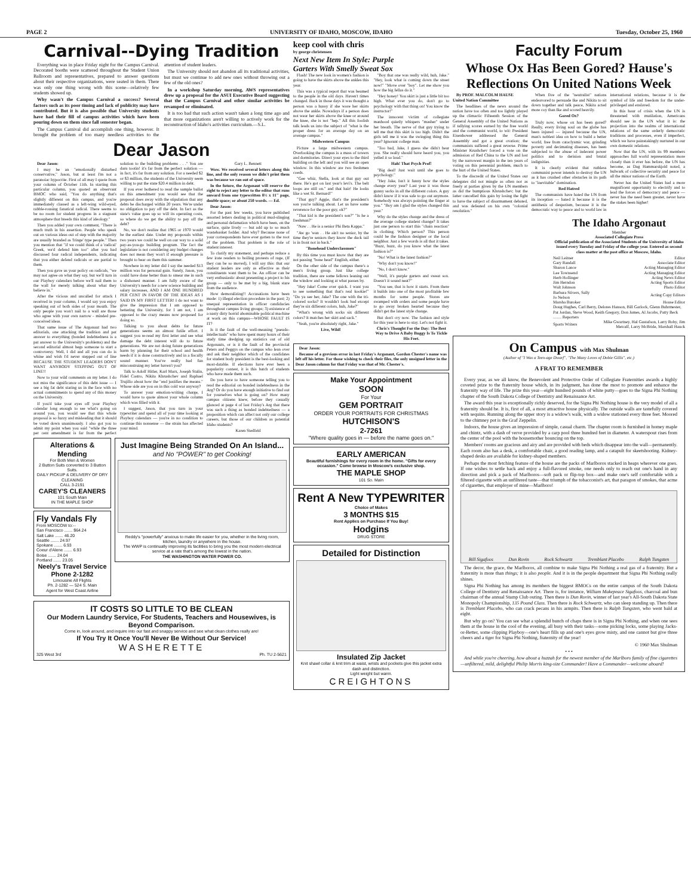PAGE 2 UNIVERSITY OF IDAHO, MOSCOW, IDAHO Tuesday, October 25, 1960
Carnival--Dying Tradition
Everything was in place Friday night for the Campus Carnival. Decorated booths were scattered throughout the Student Union Ballroom and representatives, prepared to answer questions about their respective organizations, were seated in them. There was only one thing wrong with this scene—relatively few students showed up.
Why wasn't the Campus Carnival a success? Several factors such as its poor timing and lack of publicity may have contributed. But it is also possible that University students have had their fill of campus activities which have been pouring down on them since fall semester began.
The Campus Carnival did accomplish one thing, however. It brought the problem of too many needless activities to the attention of student leaders.
The University should not abandon all its traditional activities, but must we continue to add new ones without throwing out a few of the old ones?
In a workshop Saturday morning, AWS representatives drew up a proposal for the ASUI Executive Board suggesting that the Campus Carnival and other similar activities be revamped or eliminated.
It is too bad that such action wasn't taken a long time ago and that more organizations aren't willing to actively work for the reconstruction of Idaho's activities curriculum.—S.L.
Dear Jason
Dear Jason:
I may be an "emotionally disturbed conservative," Jason, but at least I'm not a paranoiac hypocrite. First of all may I quote from your column of October 11th. In starting this particular column, you quoted an observant BMOC who said, "You do anything that's slightly different on this campus, and you're immediately classed as a left-wing wild-eyed, rabble-rousing fanatical radical. There seems to be no room for student progress in a stagnant atmosphere that breeds this kind of ideology."
Then you added your own comment, "There is much truth in his assertion. People who speak out on various ideas out of step with the majority are usually branded as 'fringe' type people." Then you mention that "if we could think of a 'radical' Greek, we'd defend him too" after you had discussed four radical independents, indicating that you either defend radicals or are partial to them.
Then you gave us your policy on radicals, "we may not agree on what they say, but we'll turn in our Playboy calendars before we'll nail them to the wall for merely talking about what they believe in."
After the vicious and uncalled for attack I received in your column, I would say you enjoy speaking out of both sides of your mouth. The only people you won't nail to a wall are those who agree with your own narrow - minded pre-conceived ideas.
That same issue of The Argonaut had two editorials, one attacking the tradition and pat answer to everything (bonded indebtedness is a pat answer to the University's problems) and the second editorial almost begs someone to start a controversy. Well, I did and all you can do is whine and wish I'd never stepped out of line BECAUSE THE STUDENT LEADERS DON'T WANT ANYBODY STEPPING OUT OF LINE!!
Now to your wild comments on my letter. I do not miss the significance of this debt issue — I see a big fat debt staring us in the face with no actual commitments to spend any of this money on the University.
If you'd take your eyes off your Playboy calendar long enough to see what's going on around you, you would see that this whole proposal is so fuzzy and misleading that it should be voted down unanimously. I also got you to admit my point when you said "while the three per cent amendment is far from the perfect solution to the building problems . . ." You are darn tootin! it's far from the perfect solution — in fact, it's far from any solution. For a needed $2 or $3 million, the students of the University seem willing to put the state $20.4 million in debt.
If you ever bothered to read the sample ballot on this amendment you would see that the proposal does away with the stipulation that any debts be discharged within 20 years. We're under no obligation to pay off the debt. In fact as the state's value goes up so will its operating costs, so where do we get the ability to pay off the debt?
No, we don't realize that 1965 or 1970 would be the earliest date. Under my proposals within two years we could be well on our way to a solid pay-as-you-go building program. The fact the legislature is not considering any budget changes does not mean they won't if enough pressure is brought to bear on them this summer.
Nowhere in my letter did I say the needed $13 million was for personal gain. Surely, Jason, you could have done better than to smear me in such a dishonest manner. I am fully aware of the University's needs for a new science building and salary increases, AND I AM ONE HUNDRED PER CENT IN FAVOR OF THE IDEAS AS I SAID IN MY FIRST LETTER! I do not want to give the impression that I am opposed to bettering the University, for I am not, I am opposed to the crazy means now proposed for doing so.
Talking to you about debts for future generations seems an almost futile effort. I suggest you re-read my first letter and see what damage the debt interest will do to future generations. We are not doing future generations harm by planning for their school and health needs if it is done constructively and in a fiscally sound manner. You've really had fun misconstruing my letter haven't you?
Talk to Adolf Hitler, Karl Marx, Joseph Stalin, Fidel Castro, Nikita Khrushchev and Raphael Trujillo about how the "end justifies the means." Whose side are you on in this cold war anyway?
To answer your emotion-writing charge, I would have to quote almost your whole column which was filled with it.
I suggest, Jason, that you turn in your typewriter and spend all of your time looking at Playboy calendars — you're in no condition to continue this nonsense — the strain has affected your mind.
Gary L. Bennett
Wow. We received several letters along this line, and the only reason we didn't print them was because we ran out of space.
In the future, the Argonaut will reserve the right to reject any letter to the editor that runs onward from one typewritten 8½ x 11" page, double space; or about 250 words. — Ed.
Dear Jason:
For the past few weeks, you have published assorted letters dealing in political mud-slinging and personal defamation which have been, on the surface, quite lively — but add up to so much wastebasket fodder. And why? Because none of your correspondents have ever gotten to the root of the problem. That problem is the role of student interest.
To clarify my statement, and perhaps reduce a few irate readers to boiling protests of rage, (If they can be so moved), I will say this: that our student leaders are only as effective as their constituents want them to be. An officer can be very enthusiastic about presenting a project to his group — only to be met by a big, blank stare from the audience.
How demoralizing!! Accusations have been made: 1) illegal election procedure in the past; 2) unequal representation in officer candidacies throughout campus living groups; 3) existence of a nasty dirty horrid abominable political machine at work on this campus—WHOSE FAULT IS IT?
Is it the fault of the well-meaning "pseudo-intellectuals" who have spent many hours of their study time dredging up statistics out of old Argonauts, or is it the fault of the provincial Peters and Peggys on the campus who lean over and ask their neighbor which of the candidates for student body president is the best-looking and most-datable. If elections have ever been a popularity contest, it is this batch of students who have made them such.
Do you have to have someone telling you to read the editorial on bonded indebtedness in the Arg? Or do you have enough initiative to find out for yourselves what is going on? How many campus citizens knew, before they casually glanced at page 4 of last Friday's Arg that there was such a thing as bonded indebtedness — a proposition which can affect not only our college careers, but those of our children as potential Idaho students?
Karen Stedfeld
Alterations & Mending
For Both Men & Women
2 Button Suits converted to 3 Button Suits.
DAILY PICKUP & DELIVERY OF DRY CLEANING
CALL 3-2191
CAREY'S CLEANERS
101 South Main
IN THE MAPLE SHOP
Fly Vandals Fly
From MOSCOW to:--
San Francisco ....... $64.24
Salt Lake ....... 46.20
Seattle ....... 24.97
Spokane ....... 6.93
Coeur d'Alene ....... 6.93
Boise ....... 24.04
Portland ....... 23.05
Neely's Travel Service
Phone 2-1282
Limousine All Flights
Ph. 2-1282 — 524 S. Main
Agent for West Coast Airline
Just Imagine Being Stranded On An Island...
and No "POWER" to get Cooking!
Reddy's "powerfully" anxious to make life easier for you, whether in the living room, kitchen, laundry or anywhere in the house.
The WWP is continually improving its facilities to bring you the most modern electrical service at a rate that's among the lowest in the nation.
THE WASHINGTON WATER POWER CO.
IT COSTS SO LITTLE TO BE CLEAN
Our Modern Laundry Service, For Students, Teachers and Housewives, is Beyond Comparison.
Come in, look around, and inquire into our fast and snappy service and see what clean clothes really are!
If You Try It Once You'll Never Be Without Our Service!
WASHERETTE
325 West 3rd Ph. TU 2-5621
keep cool with chris
by george christensen
Next New Item In Style: Purple Garters With Smelly Sweat Sox
Flash! The new look in women's fashion is going to have the skirts above the ankles this year.
This was a typical report that was beamed to the people in the old days. Haven't times changed. Back in those days it was thought a person was a hussy if she wore her skirts above the ankle. Nowadays if a person does not wear her skirts above the knee or around the knee, she is not "hep." All this foolish talk leads us into the subject of "what is the proper dress for an average day on an average campus."
Midwestern Campus
Picture a large midwestern campus. Overlooking the campus is a mass of towers and dormitories. Direct your eyes to the third building on the left and you will see an open window. In this window are two freshmen coeds.
"Gee whiz, Stella, look at that guy out there. He's got on last year's levi's. The belt loops are still on." and that hair! He looks like a wet St. Bernard!"
"That guy? Aggie, that's the president's son you're talking about. Let us have some reverence for the poor guy, ok?"
"That kid is the president's son?" "Is he a freshman?"
"Naw . . He is a senior Phi Beta Kappa."
"Aw go 'wan . . He ain't no senior, by the time they're seniors they know the duck tail is in front not in back."
"Bonehead Underclassmen"
By this time you must know that they are not passing "bone head" English, either.
On the other side of the campus there's a men's living group. Just like college tradition, there are some fellows leaning out the window and looking at what passes by.
"Hey Jake! Come over quick. I want you to see something that that's real kookie!" "Do ya see her, Jake? The one with the tri-colored socks? It wouldn't look bad except they're six different colors, huh, Jake?"
"What's wrong with socks six different colors? It matches her skirt and sack."
"Yeah, you're absolutely right, Jake."
Live, Wild!
"Boy that one was really wild, huh, Jake." "Hey, look what is coming down the street now!" "Move over "boy". Let me show you how the big fellas do it."
"Hey honey! You skirt is just a little bit too high. What ever you do, don't go to psychology with that thing on! You know the instructor!"
The innocent victim of collegiate manhood quietly whispers "masher" under her breath. The nerve of that guy trying to tell me that this skirt is too high. Didn't the girls tell me it was the swinging thing this year? Ignorant college man.
"Too bad, Jake, I guess she didn't hear you. She really should have heard you, you yelled it so loud."
Hah! That Psych Prof!
"Big deal! Just wait until she goes to psychology."
"Hey Jake, Isn't it funny how the styles change every year? Last year it was those gunny sacks in all the different colors. A guy didn't know if it was safe to go out anymore. Somebody was always pointing the finger at you." "Boy am I glad the styles changed this year."
Why do the styles change and the dress of the average college student change? It takes just one person to start this "chain reaction" in clothing. Which person? This person could be the fashion designer or the local neighbor. Just a few words is all that it takes. "Buzz, buzz, do you know what the latest fashion is?"
"No! What is the latest fashion?"
"Why don't you know!"
"No, I don't know."
"Well, it's purple garters and sweat sox. Doesn't it sound neat?"
"You see, that is how it starts. From there it builds into one of the most profitable few months for some people. Stores are swamped with orders and some people have to go away broken hearted because they didn't get the latest style change.
But don't cry now. The fashion and style for this year is here to stay. Let's not fight it.
Chris's Thought For the Day: The Best Way to Drive A Baby Buggy Is To Tickle His Feet.
Dear Jason:
Because of a grevious error in last Friday's Argonaut, Gordon Chester's name was left off his letter. For those wishing to check their files, the only unsigned letter in the Dear Jason column for that Friday was that of Mr. Chester's.
Make Your Appointment
SOON
For Your
GEM PORTRAIT
ORDER YOUR PORTRAITS FOR CHRISTMAS
HUTCHISON'S
2-7261
"Where quality goes in — before the name goes on."
EARLY AMERICAN
Beautiful furnishings for every room in the home. "Gifts for every occasion." Come browse in Moscow's exclusive shop.
THE MAPLE SHOP
101 So. Main
Rent A New TYPEWRITER
Choice of Makes
3 MONTHS $15
Rent Applies on Purchase If You Buy!
Hodgins
DRUG STORE
Detailed for Distinction
Insulated Zip Jacket
Knit shawl collar & knit trim at waist, wrists and pockets give this jacket extra dash and distinction.
Light weight but warm.
CREIGHTONS
Faculty Forum
Whose Ox Has Been Gored? Hause's Reflections On United Nations Week
By PROF. MALCOLM HAUSE
United Nation Committee
The headlines of the news around the nation have too often and too lightly played up the climactic Fifteenth Session of the General Assembly of the United Nations as if tallying scores earned by the free world and the communist world, to wit: President Eisenhower addressed the General Assembly and got a great ovation; the communists suffered a great reverse. Prime Minister Krushchev forced a vote on the admission of Red China to the UN and lost by the narrowest margin in the ten years of voting on this perennial problem, much to the hurt of the United States.
To the discredit of the United States our delegates did not mingle as often nor as freely at parties given by the UN members as did the bumptious Khrushchev; but the latter cancelled this gain by losing the fight to have the subject of disarmament debated, and was defeated on his own "colonial resolution."
When five of the "neutralist" nations endeavored to persuade Ike and Nikita to sit down together and talk peace, Nikita acted more coy than Ike and scored heavily.
Gored Ox?
Truly now, whose ox has been gored? Really, every living soul on the globe has been injured — injured because the UN, man's noblest idea on how to build a better world, free from cataclysmic war, grinding poverty and decimating diseases, has been subjected to the abuse of indecent power politics and to derision and brutal indignities.
It is clearly evident that ruthless communist power intends to destroy the UN as it has crushed other obstacles in its path to "inevitable" domination.
Red Hatred
The communists have hated the UN from its inception — hated it because it is the antithesis of despotism, because it is the democratic way to peace and to world law in international relations, because it is the symbol of life and freedom for the under-privileged and enslaved.
In this hour of crisis when the UN is threatened with mutilation, Americans should see in the UN what it is: the projection into the realms of international relations of the same orderly democratic traditions and processes, even if imperfect, which we have painstakingly nurtured in our own domestic relations.
Now that the UN, with its 99 members approaches full world representation more closely than it ever has before, the UN has become, as Dag Hammarskjold noted, a bulwark of collective security and peace for all the minor nations of the Earth.
Never has the United States had a more magnificent opportunity to electrify and to lead the forces of democracy and peace — never has the need been greater, never have the stakes been higher!
The Idaho Argonaut
Member
Associated Collegiate Press
Official publication of the Associated Students of the University of Idaho issued every Tuesday and Friday of the college year. Entered as second class matter at the post office at Moscow, Idaho.
| Neil Leitner | Editor |
| Gary Randall | Associate Editor |
| Sharon Lance | Acting Managing Editor |
| Lee Townsend | Acting Managing Editor |
| Herb Hollinger | Acting News Editor |
| Jim Herndon | Acting Sports Editor |
| Walt Johnson | Photo Editor |
| Barbara Stivers, Sally Jo Nelson | Acting Copy Editors |
| Marsha Buroker | House Editor |
| Doug Hughes, Carl Berry, Delores Hanson, Bill Garlock, Glenn Buhrmester, Pat Jordan, Steve Wood, Keith Gregory, Don James, Al Jacobs, Patty Beck ........ Reporters | |
| Sports Writers | Mike Gwartney, Hal Gustafson, Larry Roby, Jim Metcalf, Larry McBride, Marshall Hauck |
On Campus with Max Shulman
(Author of "I Was a Teen-age Dwarf", "The Many Loves of Dobie Gillis", etc.)
A FRAT TO REMEMBER
Every year, as we all know, the Benevolent and Protective Order of Collegiate Fraternities awards a highly coveted prize to the fraternity house which, in its judgment, has done the most to promote and enhance the fraternity way of life. The prize this year—eight hundred pounds of white putty—goes to the Signa Phi Nothing chapter of the South Dakota College of Dentistry and Renaissance Art.
The award this year is exceptionally richly deserved, for the Signa Phi Nothing house is the very model of all a fraternity should be. It is, first of all, a most attractive house physically. The outside walls are tastefully covered with sequins. Running along the upper story is a widow's walk, with a widow stationed every three feet. Moored to the chimney pot is the Graf Zeppelin.
Indoors, the house gives an impression of simple, casual charm. The chapter room is furnished in homey maple and chintz, with a dash of verve provided by a carp pool three hundred feet in diameter. A waterspout rises from the center of the pool with the housemother bouncing on the top.
Members' rooms are gracious and airy and are provided with beds which disappear into the wall—permanently. Each room also has a desk, a comfortable chair, a good reading lamp, and a catapult for skeetshooting. Kidney-shaped desks are available for kidney-shaped members.
Perhaps the most fetching feature of the house are the packs of Marlboros stacked in heaps wherever one goes. If one wishes to settle back and enjoy a full-flavored smoke, one needs only to reach out one's hand in any direction and pick a pack of Marlboros—soft pack or flip-top box—and make one's self comfortable with a filtered cigarette with an unfiltered taste—that triumph of the tobacconist's art, that paragon of smokes, that acme of cigarettes, that employer of mine—Marlboro!
Bill Sigafoos Dun Rovin Rock Schwartz Tremblant Placebo Ralph Tungsten
The decor, the grace, the Marlboros, all combine to make Signa Phi Nothing a real gas of a fraternity. But a fraternity is more than things; it is also people. And it is in the people department that Signa Phi Nothing really shines.
Signa Phi Nothing has among its members the biggest BMOCs on the entire campus of the South Dakota College of Dentistry and Renaissance Art. There is, for instance, William Makepeace Sigafoos, charcoal and bun chairman of the annual Stamp Club outing. Then there is Dun Rovin, winner of last year's All-South Dakota State Monopoly Championship, 135 Pound Class. Then there is Rock Schwartz, who can sleep standing up. Then there is Tremblant Placebo, who can crack pecans in his armpits. Then there is Ralph Tungsten, who went bald at eight.
But why go on? You can see what a splendid bunch of chaps there is in Signa Phi Nothing, and when one sees them at the house in the cool of the evening, all busy with their tasks—some picking locks, some playing Jacks-or-Better, some clipping Playboy—one's heart fills up and one's eyes grow misty, and one cannot but give three cheers and a tiger for Signa Phi Nothing, fraternity of the year!
© 1960 Max Shulman
• • •
And while you're cheering, how about a huzzah for the newest member of the Marlboro family of fine cigarettes—unfiltered, mild, delightful Philip Morris king-size Commander! Have a Commander—welcome aboard!